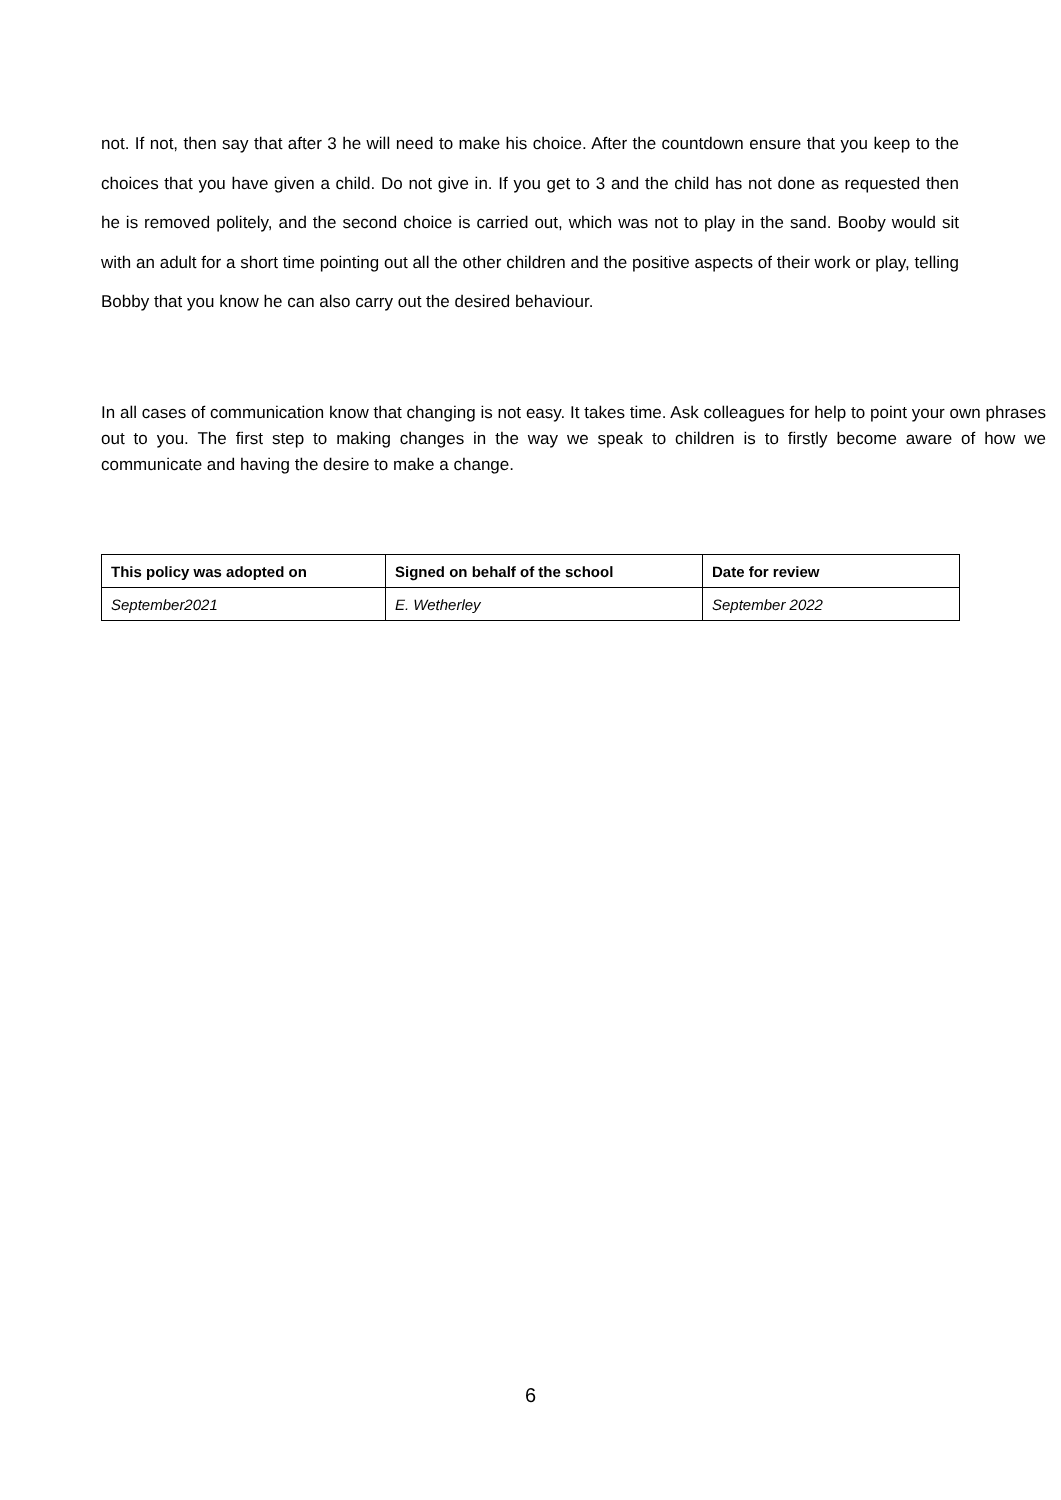not. If not, then say that after 3 he will need to make his choice. After the countdown ensure that you keep to the choices that you have given a child. Do not give in. If you get to 3 and the child has not done as requested then he is removed politely, and the second choice is carried out, which was not to play in the sand. Booby would sit with an adult for a short time pointing out all the other children and the positive aspects of their work or play, telling Bobby that you know he can also carry out the desired behaviour.
In all cases of communication know that changing is not easy. It takes time. Ask colleagues for help to point your own phrases out to you. The first step to making changes in the way we speak to children is to firstly become aware of how we communicate and having the desire to make a change.
| This policy was adopted on | Signed on behalf of the school | Date for review |
| --- | --- | --- |
| September2021 | E. Wetherley | September 2022 |
6